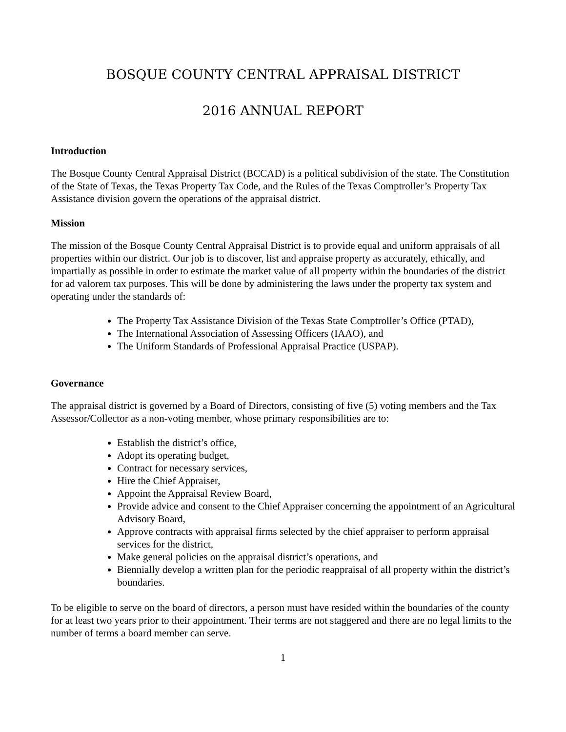BOSQUE COUNTY CENTRAL APPRAISAL DISTRICT
2016 ANNUAL REPORT
Introduction
The Bosque County Central Appraisal District (BCCAD) is a political subdivision of the state. The Constitution of the State of Texas, the Texas Property Tax Code, and the Rules of the Texas Comptroller’s Property Tax Assistance division govern the operations of the appraisal district.
Mission
The mission of the Bosque County Central Appraisal District is to provide equal and uniform appraisals of all properties within our district. Our job is to discover, list and appraise property as accurately, ethically, and impartially as possible in order to estimate the market value of all property within the boundaries of the district for ad valorem tax purposes. This will be done by administering the laws under the property tax system and operating under the standards of:
The Property Tax Assistance Division of the Texas State Comptroller’s Office (PTAD),
The International Association of Assessing Officers (IAAO), and
The Uniform Standards of Professional Appraisal Practice (USPAP).
Governance
The appraisal district is governed by a Board of Directors, consisting of five (5) voting members and the Tax Assessor/Collector as a non-voting member, whose primary responsibilities are to:
Establish the district’s office,
Adopt its operating budget,
Contract for necessary services,
Hire the Chief Appraiser,
Appoint the Appraisal Review Board,
Provide advice and consent to the Chief Appraiser concerning the appointment of an Agricultural Advisory Board,
Approve contracts with appraisal firms selected by the chief appraiser to perform appraisal services for the district,
Make general policies on the appraisal district’s operations, and
Biennially develop a written plan for the periodic reappraisal of all property within the district’s boundaries.
To be eligible to serve on the board of directors, a person must have resided within the boundaries of the county for at least two years prior to their appointment. Their terms are not staggered and there are no legal limits to the number of terms a board member can serve.
1